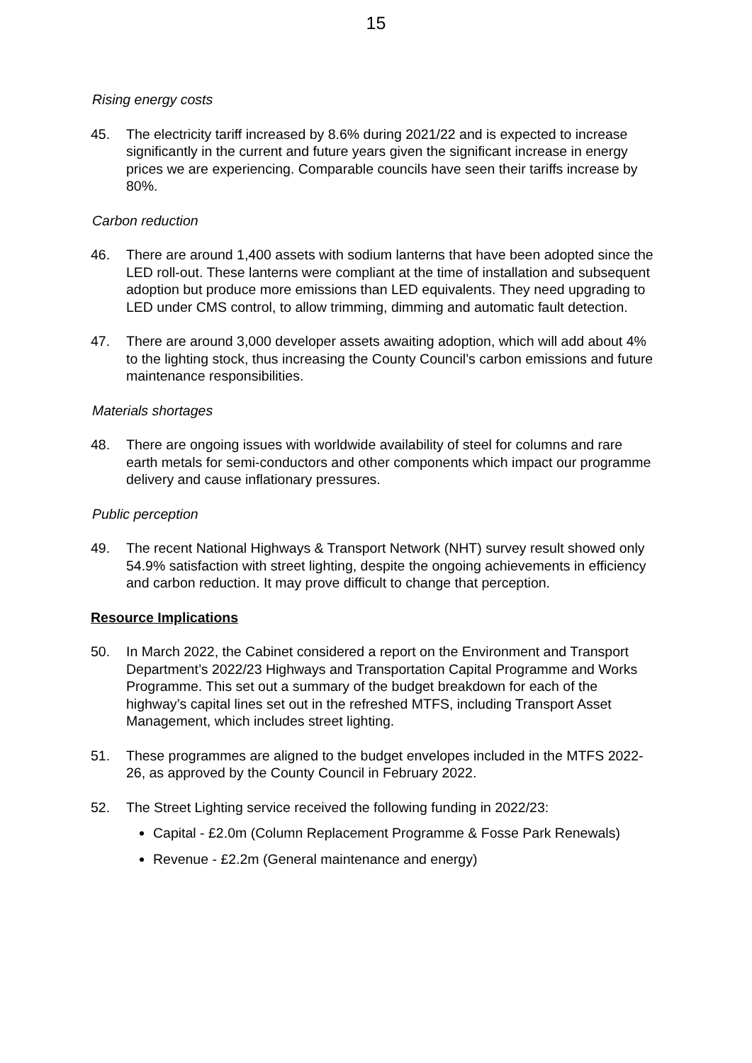15
Rising energy costs
45. The electricity tariff increased by 8.6% during 2021/22 and is expected to increase significantly in the current and future years given the significant increase in energy prices we are experiencing. Comparable councils have seen their tariffs increase by 80%.
Carbon reduction
46. There are around 1,400 assets with sodium lanterns that have been adopted since the LED roll-out. These lanterns were compliant at the time of installation and subsequent adoption but produce more emissions than LED equivalents. They need upgrading to LED under CMS control, to allow trimming, dimming and automatic fault detection.
47. There are around 3,000 developer assets awaiting adoption, which will add about 4% to the lighting stock, thus increasing the County Council’s carbon emissions and future maintenance responsibilities.
Materials shortages
48. There are ongoing issues with worldwide availability of steel for columns and rare earth metals for semi-conductors and other components which impact our programme delivery and cause inflationary pressures.
Public perception
49. The recent National Highways & Transport Network (NHT) survey result showed only 54.9% satisfaction with street lighting, despite the ongoing achievements in efficiency and carbon reduction. It may prove difficult to change that perception.
Resource Implications
50. In March 2022, the Cabinet considered a report on the Environment and Transport Department’s 2022/23 Highways and Transportation Capital Programme and Works Programme. This set out a summary of the budget breakdown for each of the highway’s capital lines set out in the refreshed MTFS, including Transport Asset Management, which includes street lighting.
51. These programmes are aligned to the budget envelopes included in the MTFS 2022-26, as approved by the County Council in February 2022.
52. The Street Lighting service received the following funding in 2022/23:
Capital - £2.0m (Column Replacement Programme & Fosse Park Renewals)
Revenue - £2.2m (General maintenance and energy)